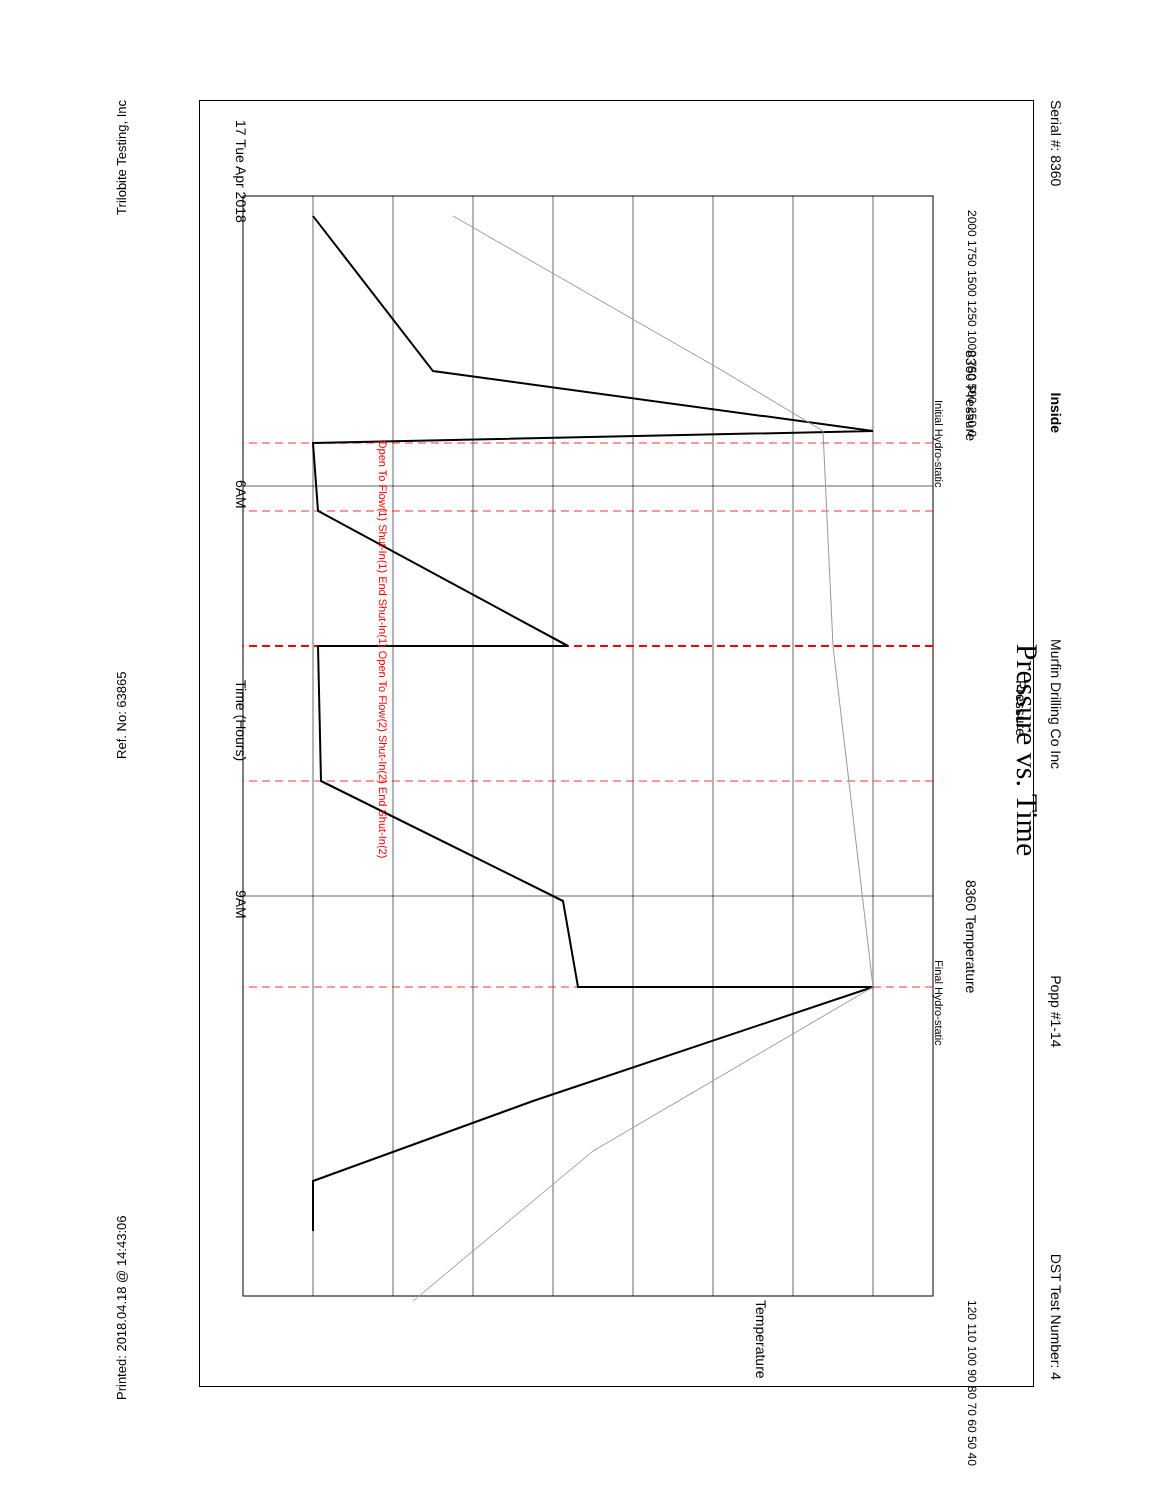Serial #: 8360 Inside Murfin Drilling Co Inc Popp #1-14 DST Test Number: 4
Pressure vs. Time
Pressure
8360 Pressure 8360 Temperature
Initial Hydro-static Final Hydro-static
Open To Flow(1) Shut-In(1) End Shut-In(1) Open To Flow(2) Shut-In(2) End Shut-In(2)
2000 1750 1500 1250 1000 750 500 250 0
120 110 100 90 80 70 60 50 40
Temperature
17 Tue Apr 2018 6AM Time (Hours) 9AM
Printed: 2018.04.18 @ 14:43:06 Ref. No: 63865 Trilobite Testing, Inc